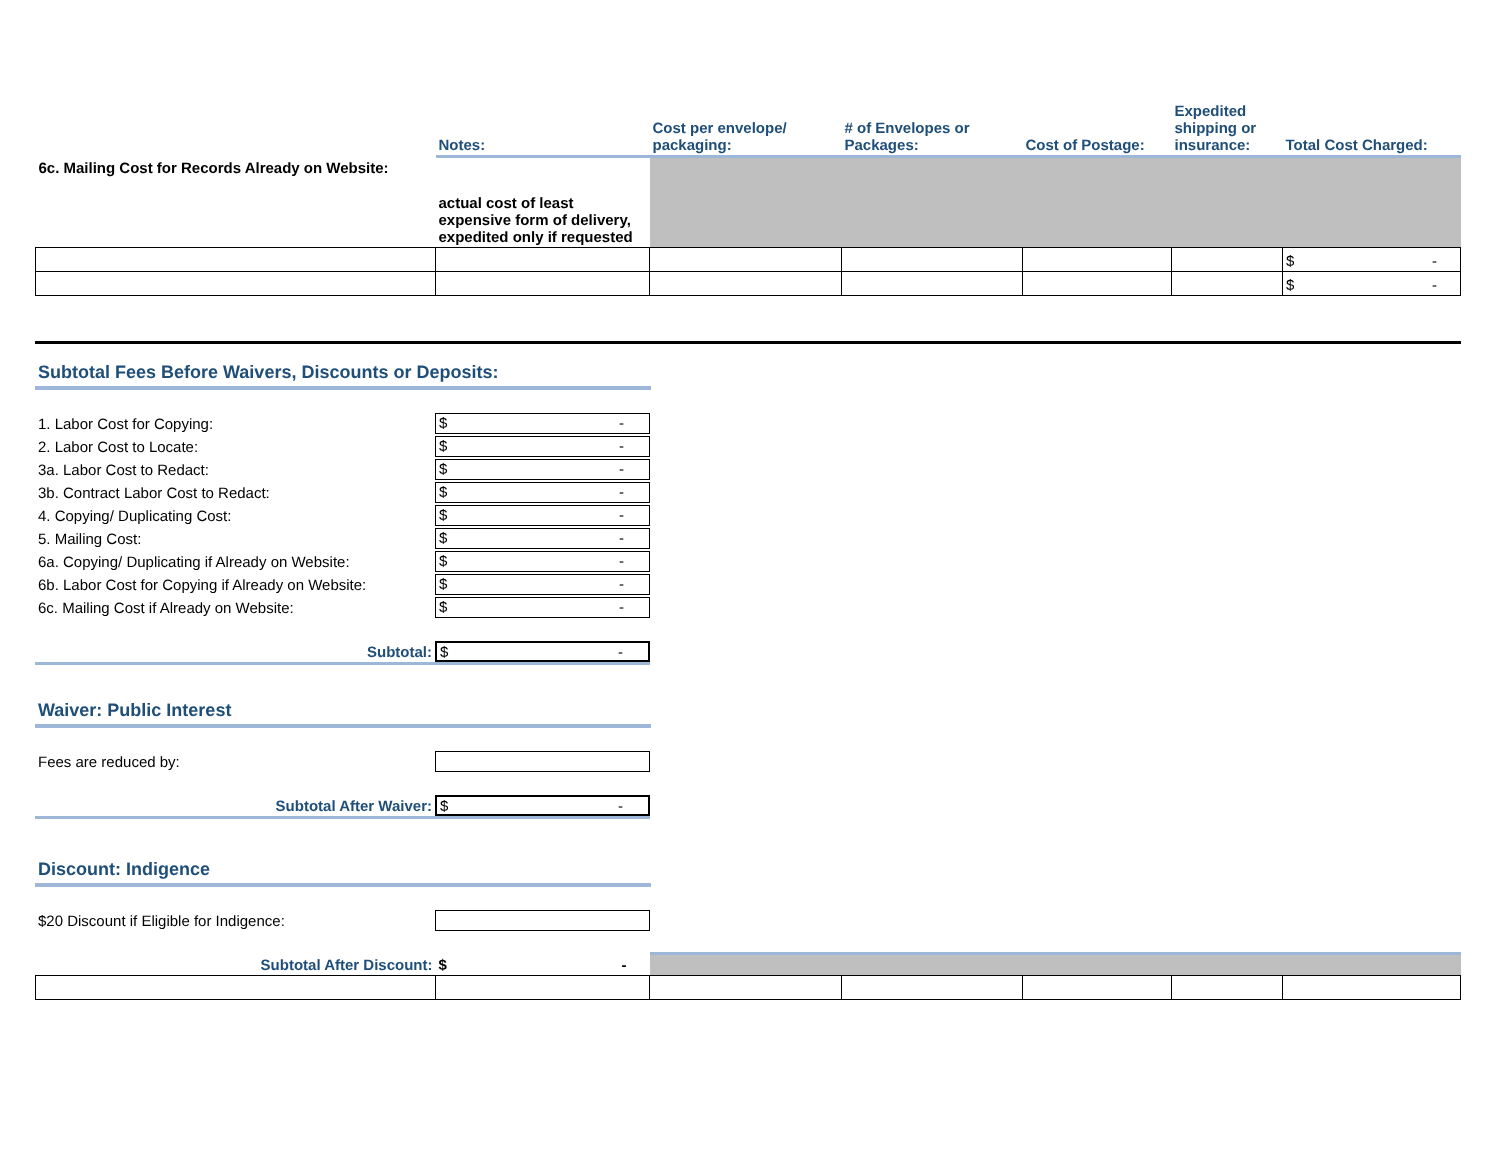| | Notes: | Cost per envelope/ packaging: | # of Envelopes or Packages: | Cost of Postage: | Expedited shipping or insurance: | Total Cost Charged: |
| --- | --- | --- | --- | --- | --- | --- |
| 6c. Mailing Cost for Records Already on Website: | actual cost of least expensive form of delivery, expedited only if requested | | | | | |
| | | | | | | $ - |
| | | | | | | $ - |
Subtotal Fees Before Waivers, Discounts or Deposits:
1. Labor Cost for Copying: $ -
2. Labor Cost to Locate: $ -
3a. Labor Cost to Redact: $ -
3b. Contract Labor Cost to Redact: $ -
4. Copying/ Duplicating Cost: $ -
5. Mailing Cost: $ -
6a. Copying/ Duplicating if Already on Website: $ -
6b. Labor Cost for Copying if Already on Website: $ -
6c. Mailing Cost if Already on Website: $ -
Subtotal: $ -
Waiver: Public Interest
Fees are reduced by:
Subtotal After Waiver: $ -
Discount: Indigence
$20 Discount if Eligible for Indigence:
| Subtotal After Discount: | $ - | | | | | |